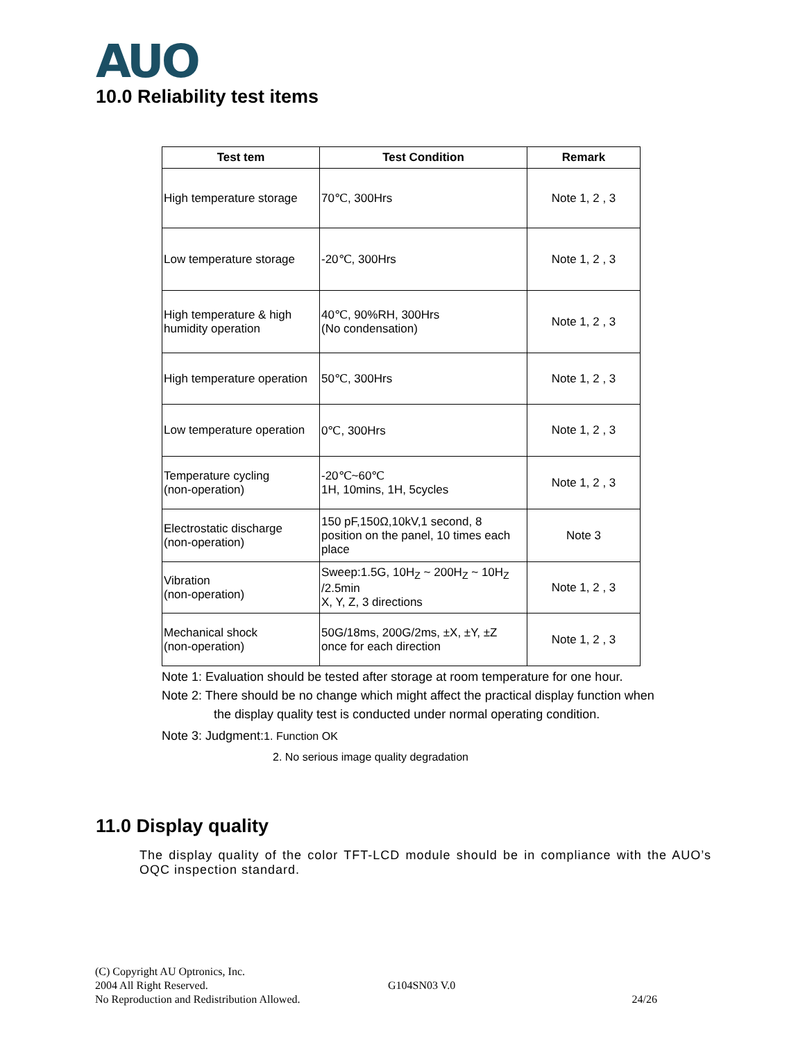AUO
10.0 Reliability test items
| Test tem | Test Condition | Remark |
| --- | --- | --- |
| High temperature storage | 70℃, 300Hrs | Note 1, 2 , 3 |
| Low temperature storage | -20℃, 300Hrs | Note 1, 2 , 3 |
| High temperature & high humidity operation | 40℃, 90%RH, 300Hrs (No condensation) | Note 1, 2 , 3 |
| High temperature operation | 50℃, 300Hrs | Note 1, 2 , 3 |
| Low temperature operation | 0℃, 300Hrs | Note 1, 2 , 3 |
| Temperature cycling (non-operation) | -20℃~60℃ 1H, 10mins, 1H, 5cycles | Note 1, 2 , 3 |
| Electrostatic discharge (non-operation) | 150 pF,150Ω,10kV,1 second, 8 position on the panel, 10 times each place | Note 3 |
| Vibration (non-operation) | Sweep:1.5G, 10H<sub>Z</sub> ~ 200H<sub>Z</sub> ~ 10H<sub>Z</sub> /2.5min X, Y, Z, 3 directions | Note 1, 2 , 3 |
| Mechanical shock (non-operation) | 50G/18ms, 200G/2ms, ±X, ±Y, ±Z once for each direction | Note 1, 2 , 3 |
Note 1: Evaluation should be tested after storage at room temperature for one hour.
Note 2: There should be no change which might affect the practical display function when
the display quality test is conducted under normal operating condition.
Note 3: Judgment:1. Function OK
2. No serious image quality degradation
11.0 Display quality
The display quality of the color TFT-LCD module should be in compliance with the AUO’s OQC inspection standard.
(C) Copyright AU Optronics, Inc.
2004 All Right Reserved. G104SN03 V.0
No Reproduction and Redistribution Allowed. 24/26